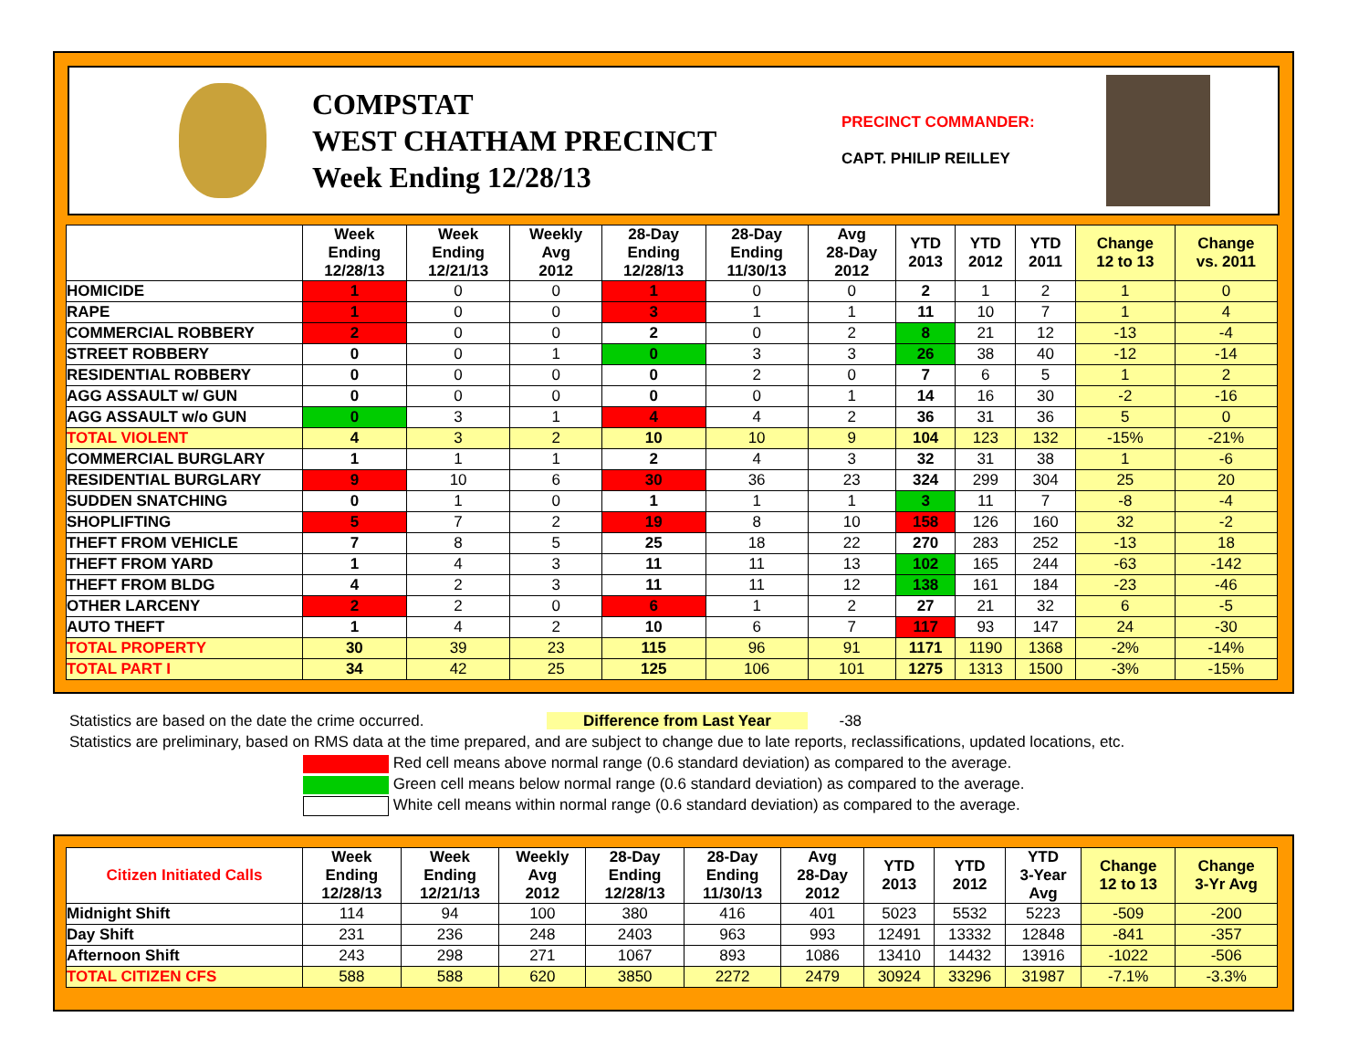COMPSTAT
WEST CHATHAM PRECINCT
Week Ending 12/28/13
PRECINCT COMMANDER:
CAPT. PHILIP REILLEY
| | Week Ending 12/28/13 | Week Ending 12/21/13 | Weekly Avg 2012 | 28-Day Ending 12/28/13 | 28-Day Ending 11/30/13 | Avg 28-Day 2012 | YTD 2013 | YTD 2012 | YTD 2011 | Change 12 to 13 | Change vs. 2011 |
| --- | --- | --- | --- | --- | --- | --- | --- | --- | --- | --- | --- |
| HOMICIDE | 1 | 0 | 0 | 1 | 0 | 0 | 2 | 1 | 2 | 1 | 0 |
| RAPE | 1 | 0 | 0 | 3 | 1 | 1 | 11 | 10 | 7 | 1 | 4 |
| COMMERCIAL ROBBERY | 2 | 0 | 0 | 2 | 0 | 2 | 8 | 21 | 12 | -13 | -4 |
| STREET ROBBERY | 0 | 0 | 1 | 0 | 3 | 3 | 26 | 38 | 40 | -12 | -14 |
| RESIDENTIAL ROBBERY | 0 | 0 | 0 | 0 | 2 | 0 | 7 | 6 | 5 | 1 | 2 |
| AGG ASSAULT w/ GUN | 0 | 0 | 0 | 0 | 0 | 1 | 14 | 16 | 30 | -2 | -16 |
| AGG ASSAULT w/o GUN | 0 | 3 | 1 | 4 | 4 | 2 | 36 | 31 | 36 | 5 | 0 |
| TOTAL VIOLENT | 4 | 3 | 2 | 10 | 10 | 9 | 104 | 123 | 132 | -15% | -21% |
| COMMERCIAL BURGLARY | 1 | 1 | 1 | 2 | 4 | 3 | 32 | 31 | 38 | 1 | -6 |
| RESIDENTIAL BURGLARY | 9 | 10 | 6 | 30 | 36 | 23 | 324 | 299 | 304 | 25 | 20 |
| SUDDEN SNATCHING | 0 | 1 | 0 | 1 | 1 | 1 | 3 | 11 | 7 | -8 | -4 |
| SHOPLIFTING | 5 | 7 | 2 | 19 | 8 | 10 | 158 | 126 | 160 | 32 | -2 |
| THEFT FROM VEHICLE | 7 | 8 | 5 | 25 | 18 | 22 | 270 | 283 | 252 | -13 | 18 |
| THEFT FROM YARD | 1 | 4 | 3 | 11 | 11 | 13 | 102 | 165 | 244 | -63 | -142 |
| THEFT FROM BLDG | 4 | 2 | 3 | 11 | 11 | 12 | 138 | 161 | 184 | -23 | -46 |
| OTHER LARCENY | 2 | 2 | 0 | 6 | 1 | 2 | 27 | 21 | 32 | 6 | -5 |
| AUTO THEFT | 1 | 4 | 2 | 10 | 6 | 7 | 117 | 93 | 147 | 24 | -30 |
| TOTAL PROPERTY | 30 | 39 | 23 | 115 | 96 | 91 | 1171 | 1190 | 1368 | -2% | -14% |
| TOTAL PART I | 34 | 42 | 25 | 125 | 106 | 101 | 1275 | 1313 | 1500 | -3% | -15% |
Statistics are based on the date the crime occurred. Difference from Last Year -38
Statistics are preliminary, based on RMS data at the time prepared, and are subject to change due to late reports, reclassifications, updated locations, etc.
Red cell means above normal range (0.6 standard deviation) as compared to the average.
Green cell means below normal range (0.6 standard deviation) as compared to the average.
White cell means within normal range (0.6 standard deviation) as compared to the average.
| Citizen Initiated Calls | Week Ending 12/28/13 | Week Ending 12/21/13 | Weekly Avg 2012 | 28-Day Ending 12/28/13 | 28-Day Ending 11/30/13 | Avg 28-Day 2012 | YTD 2013 | YTD 2012 | YTD 3-Year Avg | Change 12 to 13 | Change 3-Yr Avg |
| --- | --- | --- | --- | --- | --- | --- | --- | --- | --- | --- | --- |
| Midnight Shift | 114 | 94 | 100 | 380 | 416 | 401 | 5023 | 5532 | 5223 | -509 | -200 |
| Day Shift | 231 | 236 | 248 | 2403 | 963 | 993 | 12491 | 13332 | 12848 | -841 | -357 |
| Afternoon Shift | 243 | 298 | 271 | 1067 | 893 | 1086 | 13410 | 14432 | 13916 | -1022 | -506 |
| TOTAL CITIZEN CFS | 588 | 588 | 620 | 3850 | 2272 | 2479 | 30924 | 33296 | 31987 | -7.1% | -3.3% |